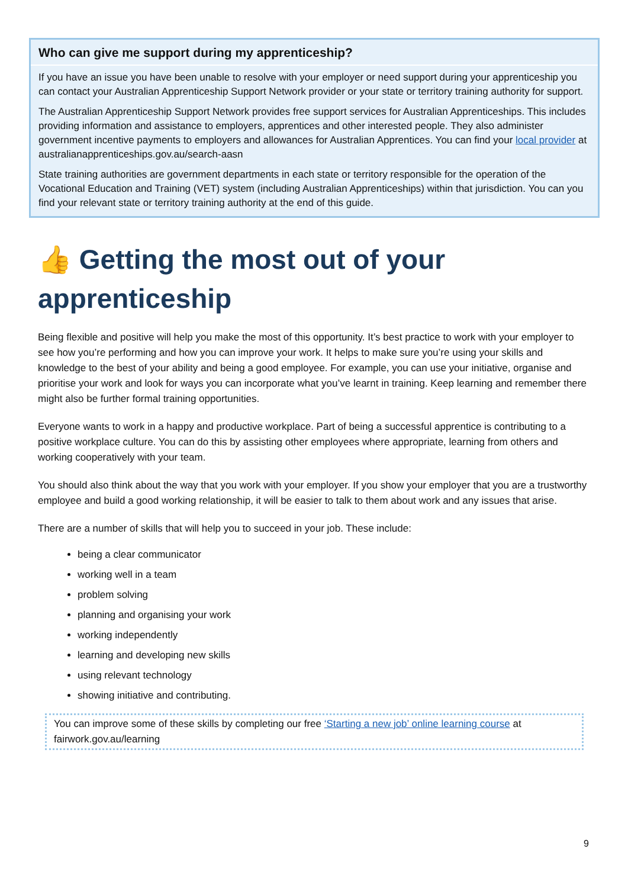Who can give me support during my apprenticeship?
If you have an issue you have been unable to resolve with your employer or need support during your apprenticeship you can contact your Australian Apprenticeship Support Network provider or your state or territory training authority for support.
The Australian Apprenticeship Support Network provides free support services for Australian Apprenticeships. This includes providing information and assistance to employers, apprentices and other interested people. They also administer government incentive payments to employers and allowances for Australian Apprentices. You can find your local provider at australianapprenticeships.gov.au/search-aasn
State training authorities are government departments in each state or territory responsible for the operation of the Vocational Education and Training (VET) system (including Australian Apprenticeships) within that jurisdiction. You can you find your relevant state or territory training authority at the end of this guide.
👍 Getting the most out of your apprenticeship
Being flexible and positive will help you make the most of this opportunity. It’s best practice to work with your employer to see how you’re performing and how you can improve your work. It helps to make sure you’re using your skills and knowledge to the best of your ability and being a good employee. For example, you can use your initiative, organise and prioritise your work and look for ways you can incorporate what you’ve learnt in training. Keep learning and remember there might also be further formal training opportunities.
Everyone wants to work in a happy and productive workplace. Part of being a successful apprentice is contributing to a positive workplace culture. You can do this by assisting other employees where appropriate, learning from others and working cooperatively with your team.
You should also think about the way that you work with your employer. If you show your employer that you are a trustworthy employee and build a good working relationship, it will be easier to talk to them about work and any issues that arise.
There are a number of skills that will help you to succeed in your job. These include:
being a clear communicator
working well in a team
problem solving
planning and organising your work
working independently
learning and developing new skills
using relevant technology
showing initiative and contributing.
You can improve some of these skills by completing our free ‘Starting a new job’ online learning course at fairwork.gov.au/learning
9